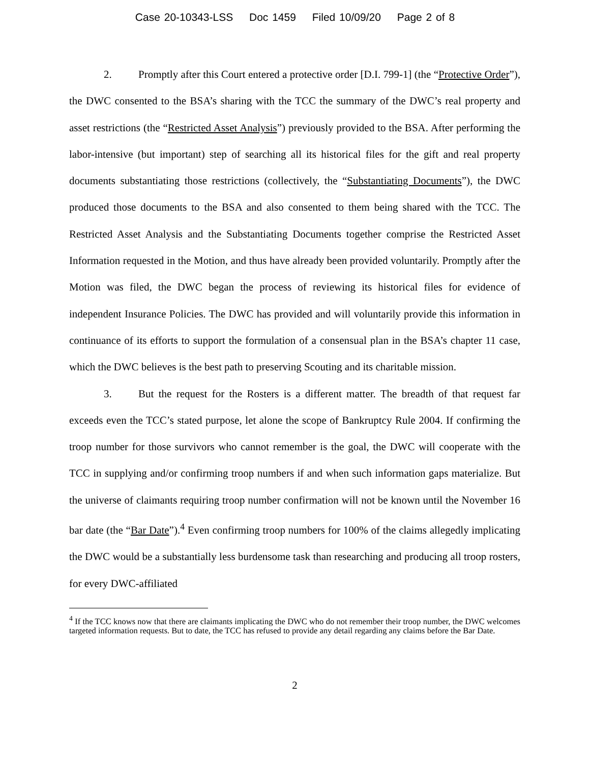Case 20-10343-LSS Doc 1459 Filed 10/09/20 Page 2 of 8
2. Promptly after this Court entered a protective order [D.I. 799-1] (the “Protective Order”), the DWC consented to the BSA’s sharing with the TCC the summary of the DWC’s real property and asset restrictions (the “Restricted Asset Analysis”) previously provided to the BSA. After performing the labor-intensive (but important) step of searching all its historical files for the gift and real property documents substantiating those restrictions (collectively, the “Substantiating Documents”), the DWC produced those documents to the BSA and also consented to them being shared with the TCC. The Restricted Asset Analysis and the Substantiating Documents together comprise the Restricted Asset Information requested in the Motion, and thus have already been provided voluntarily. Promptly after the Motion was filed, the DWC began the process of reviewing its historical files for evidence of independent Insurance Policies. The DWC has provided and will voluntarily provide this information in continuance of its efforts to support the formulation of a consensual plan in the BSA’s chapter 11 case, which the DWC believes is the best path to preserving Scouting and its charitable mission.
3. But the request for the Rosters is a different matter. The breadth of that request far exceeds even the TCC’s stated purpose, let alone the scope of Bankruptcy Rule 2004. If confirming the troop number for those survivors who cannot remember is the goal, the DWC will cooperate with the TCC in supplying and/or confirming troop numbers if and when such information gaps materialize. But the universe of claimants requiring troop number confirmation will not be known until the November 16 bar date (the “Bar Date”).<sup>4</sup> Even confirming troop numbers for 100% of the claims allegedly implicating the DWC would be a substantially less burdensome task than researching and producing all troop rosters, for every DWC-affiliated
<sup>4</sup> If the TCC knows now that there are claimants implicating the DWC who do not remember their troop number, the DWC welcomes targeted information requests. But to date, the TCC has refused to provide any detail regarding any claims before the Bar Date.
2